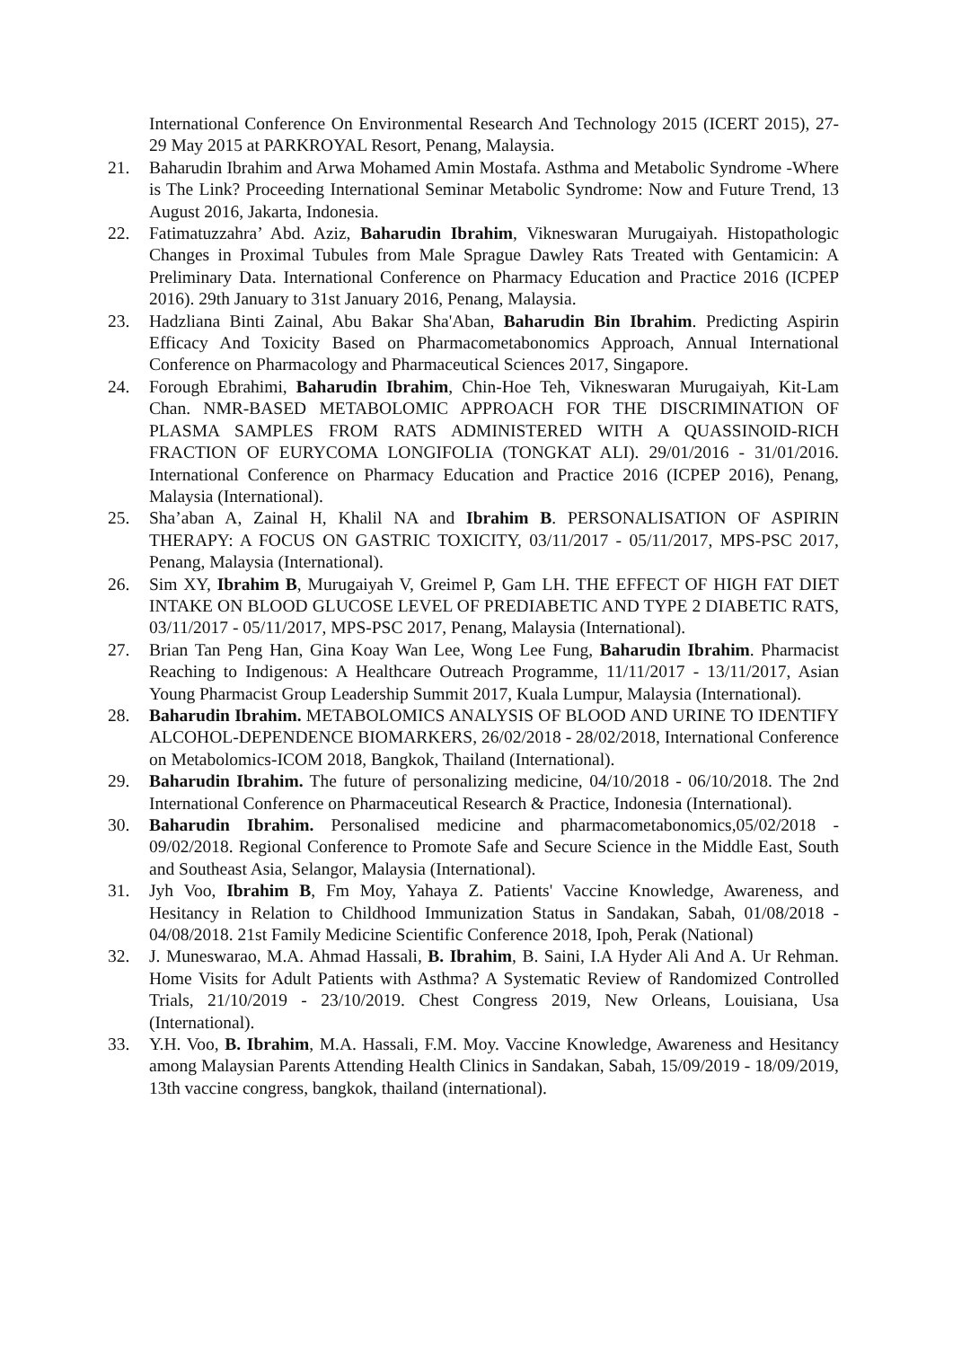International Conference On Environmental Research And Technology 2015 (ICERT 2015), 27- 29 May 2015 at PARKROYAL Resort, Penang, Malaysia.
21. Baharudin Ibrahim and Arwa Mohamed Amin Mostafa. Asthma and Metabolic Syndrome -Where is The Link? Proceeding International Seminar Metabolic Syndrome: Now and Future Trend, 13 August 2016, Jakarta, Indonesia.
22. Fatimatuzzahra’ Abd. Aziz, Baharudin Ibrahim, Vikneswaran Murugaiyah. Histopathologic Changes in Proximal Tubules from Male Sprague Dawley Rats Treated with Gentamicin: A Preliminary Data. International Conference on Pharmacy Education and Practice 2016 (ICPEP 2016). 29th January to 31st January 2016, Penang, Malaysia.
23. Hadzliana Binti Zainal, Abu Bakar Sha'Aban, Baharudin Bin Ibrahim. Predicting Aspirin Efficacy And Toxicity Based on Pharmacometabonomics Approach, Annual International Conference on Pharmacology and Pharmaceutical Sciences 2017, Singapore.
24. Forough Ebrahimi, Baharudin Ibrahim, Chin-Hoe Teh, Vikneswaran Murugaiyah, Kit-Lam Chan. NMR-BASED METABOLOMIC APPROACH FOR THE DISCRIMINATION OF PLASMA SAMPLES FROM RATS ADMINISTERED WITH A QUASSINOID-RICH FRACTION OF EURYCOMA LONGIFOLIA (TONGKAT ALI). 29/01/2016 - 31/01/2016. International Conference on Pharmacy Education and Practice 2016 (ICPEP 2016), Penang, Malaysia (International).
25. Sha’aban A, Zainal H, Khalil NA and Ibrahim B. PERSONALISATION OF ASPIRIN THERAPY: A FOCUS ON GASTRIC TOXICITY, 03/11/2017 - 05/11/2017, MPS-PSC 2017, Penang, Malaysia (International).
26. Sim XY, Ibrahim B, Murugaiyah V, Greimel P, Gam LH. THE EFFECT OF HIGH FAT DIET INTAKE ON BLOOD GLUCOSE LEVEL OF PREDIABETIC AND TYPE 2 DIABETIC RATS, 03/11/2017 - 05/11/2017, MPS-PSC 2017, Penang, Malaysia (International).
27. Brian Tan Peng Han, Gina Koay Wan Lee, Wong Lee Fung, Baharudin Ibrahim. Pharmacist Reaching to Indigenous: A Healthcare Outreach Programme, 11/11/2017 - 13/11/2017, Asian Young Pharmacist Group Leadership Summit 2017, Kuala Lumpur, Malaysia (International).
28. Baharudin Ibrahim. METABOLOMICS ANALYSIS OF BLOOD AND URINE TO IDENTIFY ALCOHOL-DEPENDENCE BIOMARKERS, 26/02/2018 - 28/02/2018, International Conference on Metabolomics-ICOM 2018, Bangkok, Thailand (International).
29. Baharudin Ibrahim. The future of personalizing medicine, 04/10/2018 - 06/10/2018. The 2nd International Conference on Pharmaceutical Research & Practice, Indonesia (International).
30. Baharudin Ibrahim. Personalised medicine and pharmacometabonomics,05/02/2018 - 09/02/2018. Regional Conference to Promote Safe and Secure Science in the Middle East, South and Southeast Asia, Selangor, Malaysia (International).
31. Jyh Voo, Ibrahim B, Fm Moy, Yahaya Z. Patients' Vaccine Knowledge, Awareness, and Hesitancy in Relation to Childhood Immunization Status in Sandakan, Sabah, 01/08/2018 - 04/08/2018. 21st Family Medicine Scientific Conference 2018, Ipoh, Perak (National)
32. J. Muneswarao, M.A. Ahmad Hassali, B. Ibrahim, B. Saini, I.A Hyder Ali And A. Ur Rehman. Home Visits for Adult Patients with Asthma? A Systematic Review of Randomized Controlled Trials, 21/10/2019 - 23/10/2019. Chest Congress 2019, New Orleans, Louisiana, Usa (International).
33. Y.H. Voo, B. Ibrahim, M.A. Hassali, F.M. Moy. Vaccine Knowledge, Awareness and Hesitancy among Malaysian Parents Attending Health Clinics in Sandakan, Sabah, 15/09/2019 - 18/09/2019, 13th vaccine congress, bangkok, thailand (international).